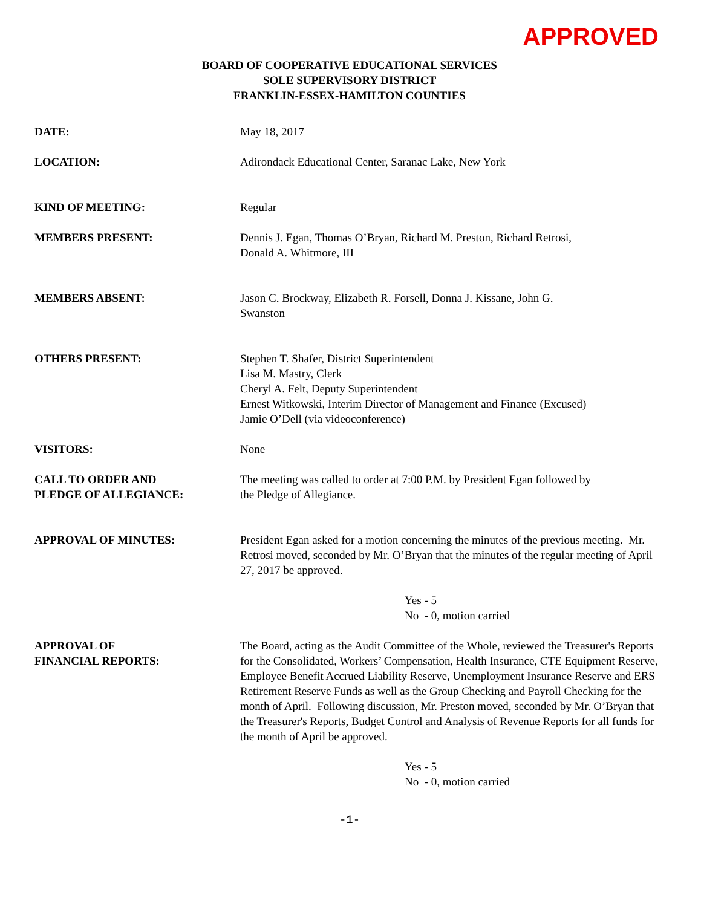APPROVED
BOARD OF COOPERATIVE EDUCATIONAL SERVICES
SOLE SUPERVISORY DISTRICT
FRANKLIN-ESSEX-HAMILTON COUNTIES
| DATE: | May 18, 2017 |
| LOCATION: | Adirondack Educational Center, Saranac Lake, New York |
| KIND OF MEETING: | Regular |
| MEMBERS PRESENT: | Dennis J. Egan, Thomas O’Bryan, Richard M. Preston, Richard Retrosi, Donald A. Whitmore, III |
| MEMBERS ABSENT: | Jason C. Brockway, Elizabeth R. Forsell, Donna J. Kissane, John G. Swanston |
| OTHERS PRESENT: | Stephen T. Shafer, District Superintendent Lisa M. Mastry, Clerk Cheryl A. Felt, Deputy Superintendent Ernest Witkowski, Interim Director of Management and Finance (Excused) Jamie O’Dell (via videoconference) |
| VISITORS: | None |
| CALL TO ORDER AND PLEDGE OF ALLEGIANCE: | The meeting was called to order at 7:00 P.M. by President Egan followed by the Pledge of Allegiance. |
| APPROVAL OF MINUTES: | President Egan asked for a motion concerning the minutes of the previous meeting. Mr. Retrosi moved, seconded by Mr. O’Bryan that the minutes of the regular meeting of April 27, 2017 be approved. Yes - 5 No - 0, motion carried |
| APPROVAL OF FINANCIAL REPORTS: | The Board, acting as the Audit Committee of the Whole, reviewed the Treasurer's Reports for the Consolidated, Workers’ Compensation, Health Insurance, CTE Equipment Reserve, Employee Benefit Accrued Liability Reserve, Unemployment Insurance Reserve and ERS Retirement Reserve Funds as well as the Group Checking and Payroll Checking for the month of April. Following discussion, Mr. Preston moved, seconded by Mr. O’Bryan that the Treasurer's Reports, Budget Control and Analysis of Revenue Reports for all funds for the month of April be approved. Yes - 5 No - 0, motion carried |
-1-